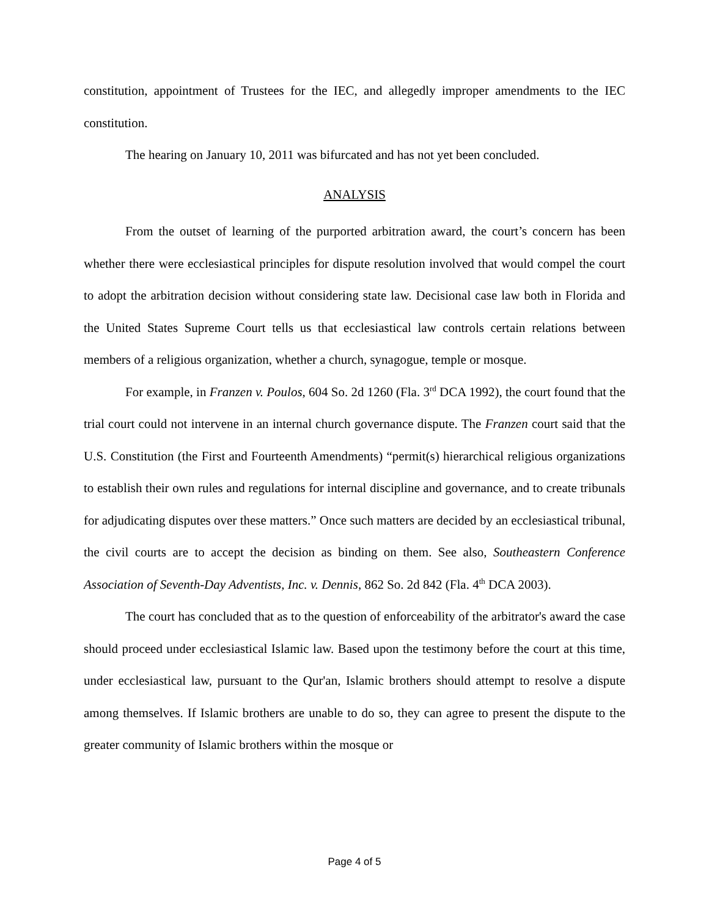constitution, appointment of Trustees for the IEC, and allegedly improper amendments to the IEC constitution.
The hearing on January 10, 2011 was bifurcated and has not yet been concluded.
ANALYSIS
From the outset of learning of the purported arbitration award, the court’s concern has been whether there were ecclesiastical principles for dispute resolution involved that would compel the court to adopt the arbitration decision without considering state law. Decisional case law both in Florida and the United States Supreme Court tells us that ecclesiastical law controls certain relations between members of a religious organization, whether a church, synagogue, temple or mosque.
For example, in Franzen v. Poulos, 604 So. 2d 1260 (Fla. 3<sup>rd</sup> DCA 1992), the court found that the trial court could not intervene in an internal church governance dispute. The Franzen court said that the U.S. Constitution (the First and Fourteenth Amendments) “permit(s) hierarchical religious organizations to establish their own rules and regulations for internal discipline and governance, and to create tribunals for adjudicating disputes over these matters.” Once such matters are decided by an ecclesiastical tribunal, the civil courts are to accept the decision as binding on them. See also, Southeastern Conference Association of Seventh-Day Adventists, Inc. v. Dennis, 862 So. 2d 842 (Fla. 4<sup>th</sup> DCA 2003).
The court has concluded that as to the question of enforceability of the arbitrator's award the case should proceed under ecclesiastical Islamic law. Based upon the testimony before the court at this time, under ecclesiastical law, pursuant to the Qur'an, Islamic brothers should attempt to resolve a dispute among themselves. If Islamic brothers are unable to do so, they can agree to present the dispute to the greater community of Islamic brothers within the mosque or
Page 4 of 5